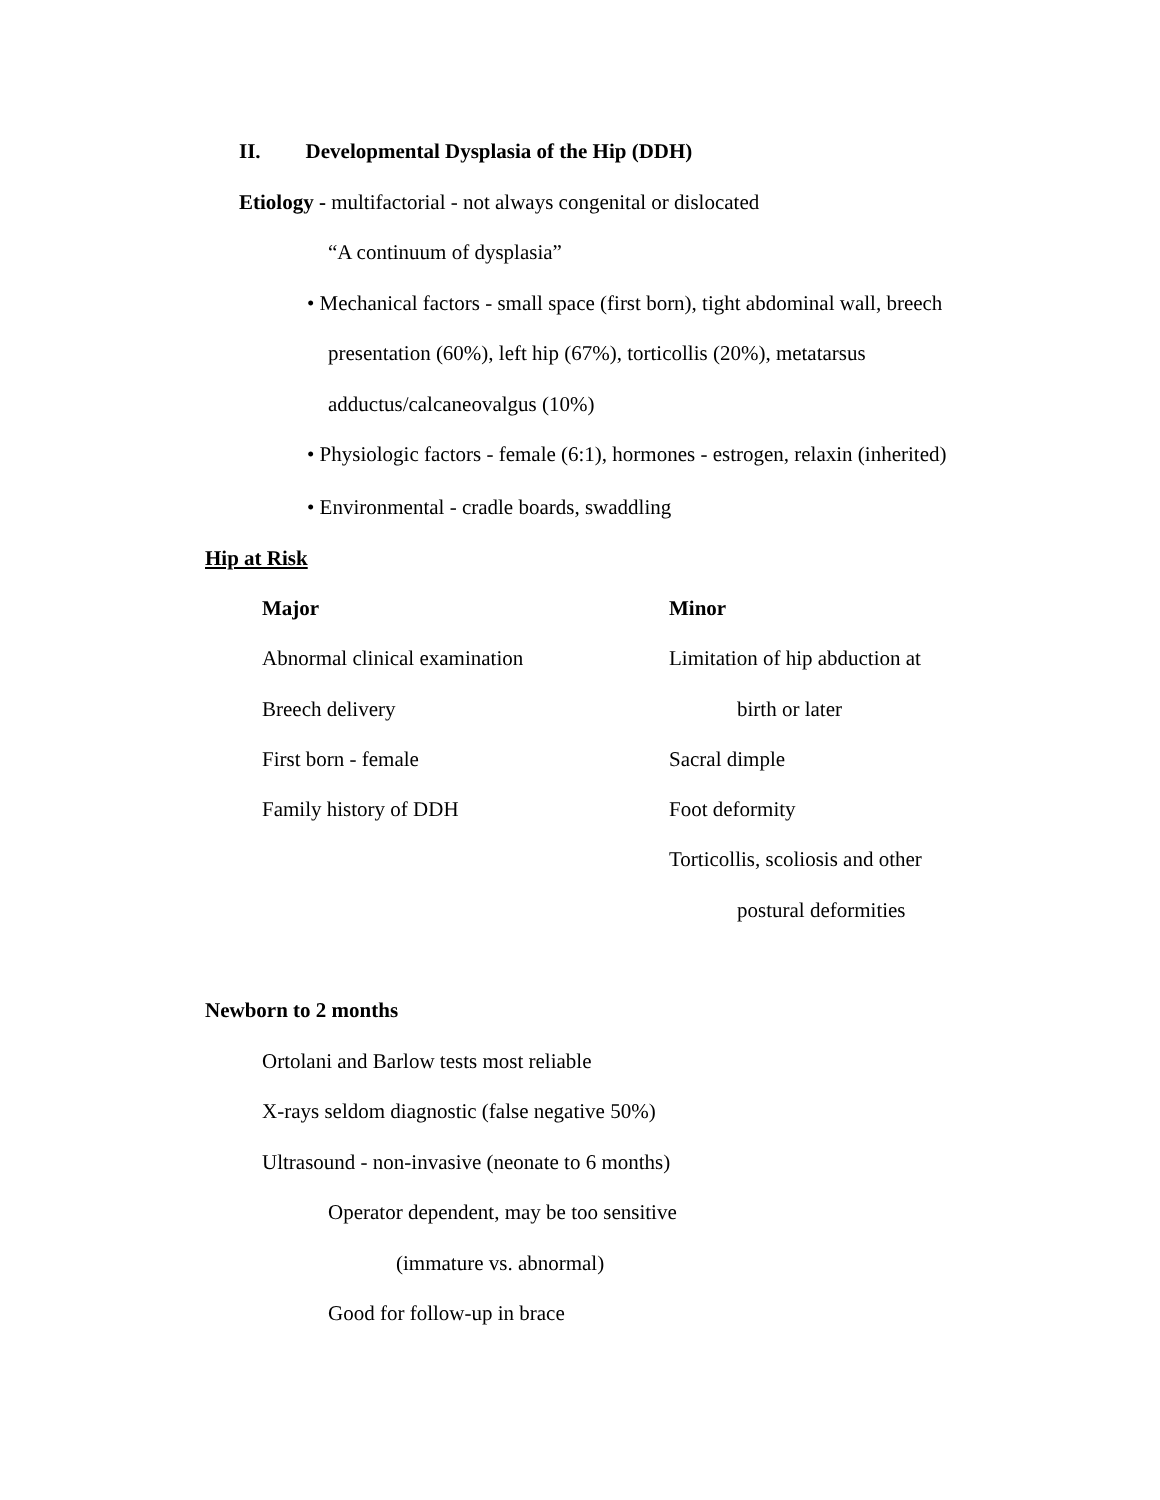II. Developmental Dysplasia of the Hip (DDH)
Etiology - multifactorial - not always congenital or dislocated
“A continuum of dysplasia”
• Mechanical factors - small space (first born), tight abdominal wall, breech
presentation (60%), left hip (67%), torticollis (20%), metatarsus
adductus/calcaneovalgus (10%)
• Physiologic factors - female (6:1), hormones - estrogen, relaxin (inherited)
• Environmental - cradle boards, swaddling
Hip at Risk
| Major | Minor |
| Abnormal clinical examination | Limitation of hip abduction at |
| Breech delivery | birth or later |
| First born - female | Sacral dimple |
| Family history of DDH | Foot deformity |
| | Torticollis, scoliosis and other |
| | postural deformities |
Newborn to 2 months
Ortolani and Barlow tests most reliable
X-rays seldom diagnostic (false negative 50%)
Ultrasound - non-invasive (neonate to 6 months)
Operator dependent, may be too sensitive
(immature vs. abnormal)
Good for follow-up in brace